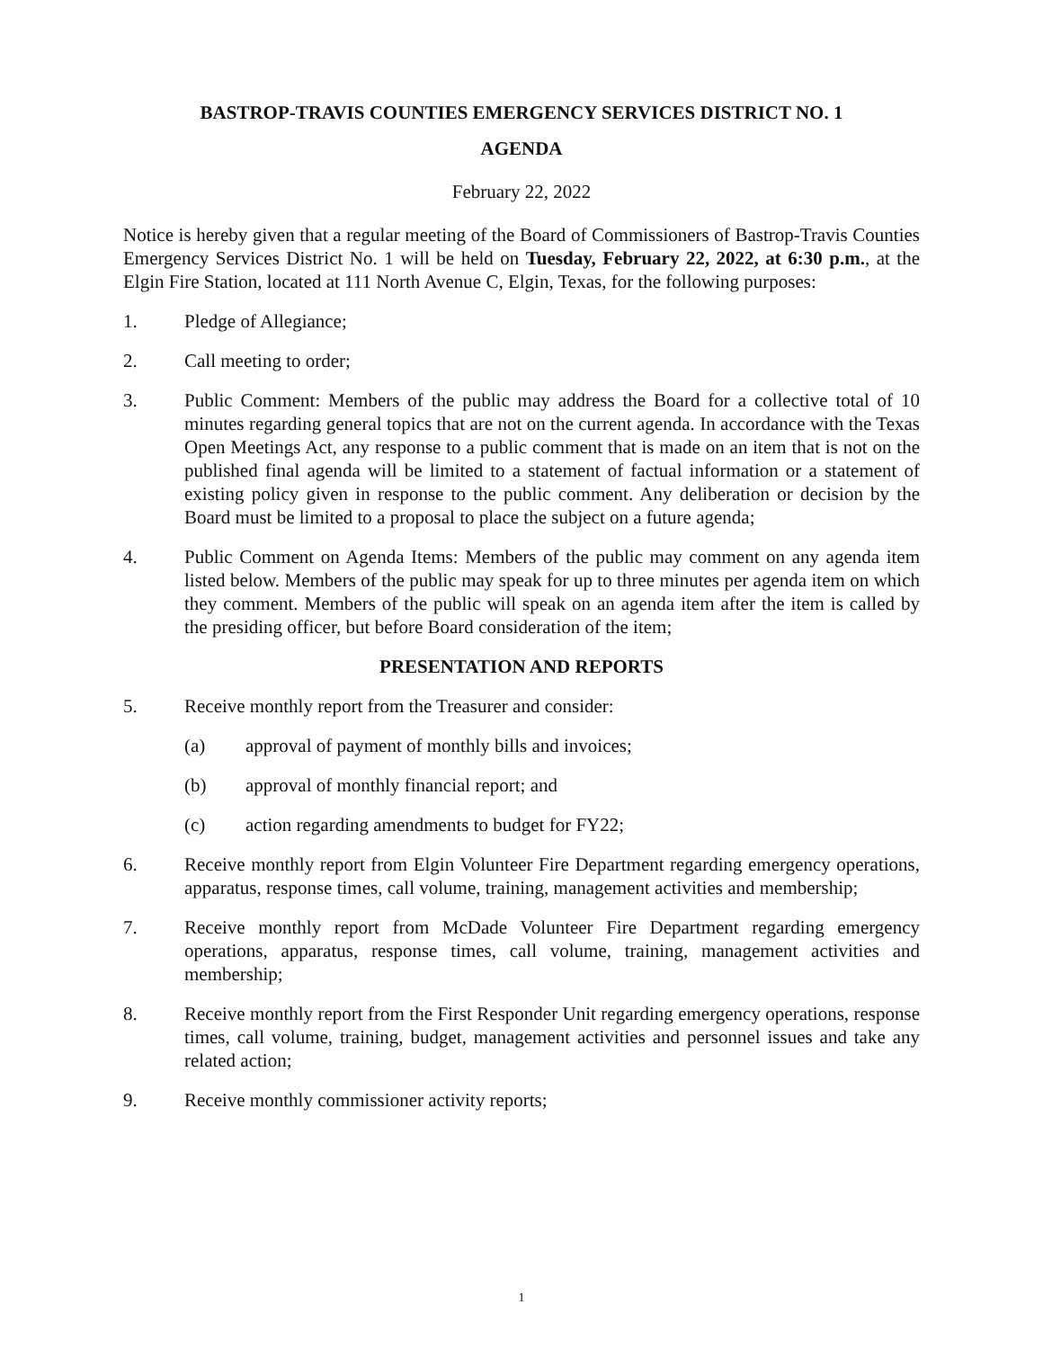BASTROP-TRAVIS COUNTIES EMERGENCY SERVICES DISTRICT NO. 1
AGENDA
February 22, 2022
Notice is hereby given that a regular meeting of the Board of Commissioners of Bastrop-Travis Counties Emergency Services District No. 1 will be held on Tuesday, February 22, 2022, at 6:30 p.m., at the Elgin Fire Station, located at 111 North Avenue C, Elgin, Texas, for the following purposes:
1. Pledge of Allegiance;
2. Call meeting to order;
3. Public Comment: Members of the public may address the Board for a collective total of 10 minutes regarding general topics that are not on the current agenda. In accordance with the Texas Open Meetings Act, any response to a public comment that is made on an item that is not on the published final agenda will be limited to a statement of factual information or a statement of existing policy given in response to the public comment. Any deliberation or decision by the Board must be limited to a proposal to place the subject on a future agenda;
4. Public Comment on Agenda Items: Members of the public may comment on any agenda item listed below. Members of the public may speak for up to three minutes per agenda item on which they comment. Members of the public will speak on an agenda item after the item is called by the presiding officer, but before Board consideration of the item;
PRESENTATION AND REPORTS
5. Receive monthly report from the Treasurer and consider:
(a) approval of payment of monthly bills and invoices;
(b) approval of monthly financial report; and
(c) action regarding amendments to budget for FY22;
6. Receive monthly report from Elgin Volunteer Fire Department regarding emergency operations, apparatus, response times, call volume, training, management activities and membership;
7. Receive monthly report from McDade Volunteer Fire Department regarding emergency operations, apparatus, response times, call volume, training, management activities and membership;
8. Receive monthly report from the First Responder Unit regarding emergency operations, response times, call volume, training, budget, management activities and personnel issues and take any related action;
9. Receive monthly commissioner activity reports;
1